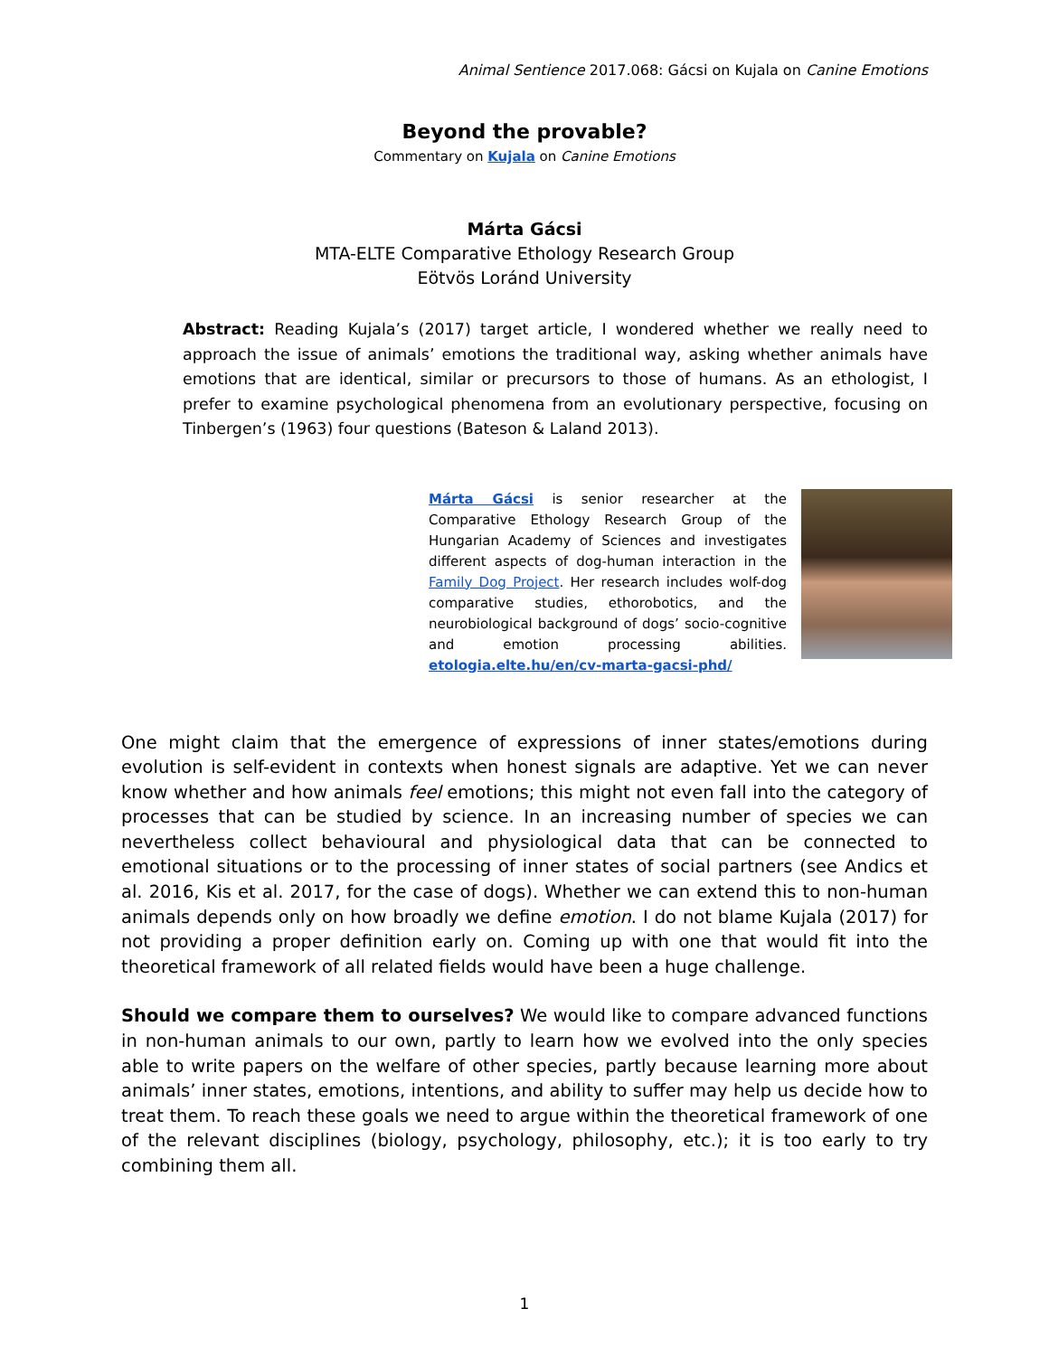Animal Sentience 2017.068: Gácsi on Kujala on Canine Emotions
Beyond the provable?
Commentary on Kujala on Canine Emotions
Márta Gácsi
MTA-ELTE Comparative Ethology Research Group
Eötvös Loránd University
Abstract: Reading Kujala’s (2017) target article, I wondered whether we really need to approach the issue of animals’ emotions the traditional way, asking whether animals have emotions that are identical, similar or precursors to those of humans. As an ethologist, I prefer to examine psychological phenomena from an evolutionary perspective, focusing on Tinbergen’s (1963) four questions (Bateson & Laland 2013).
Márta Gácsi is senior researcher at the Comparative Ethology Research Group of the Hungarian Academy of Sciences and investigates different aspects of dog-human interaction in the Family Dog Project. Her research includes wolf-dog comparative studies, ethorobotics, and the neurobiological background of dogs’ socio-cognitive and emotion processing abilities. etologia.elte.hu/en/cv-marta-gacsi-phd/
One might claim that the emergence of expressions of inner states/emotions during evolution is self-evident in contexts when honest signals are adaptive. Yet we can never know whether and how animals feel emotions; this might not even fall into the category of processes that can be studied by science. In an increasing number of species we can nevertheless collect behavioural and physiological data that can be connected to emotional situations or to the processing of inner states of social partners (see Andics et al. 2016, Kis et al. 2017, for the case of dogs). Whether we can extend this to non-human animals depends only on how broadly we define emotion. I do not blame Kujala (2017) for not providing a proper definition early on. Coming up with one that would fit into the theoretical framework of all related fields would have been a huge challenge.
Should we compare them to ourselves? We would like to compare advanced functions in non-human animals to our own, partly to learn how we evolved into the only species able to write papers on the welfare of other species, partly because learning more about animals’ inner states, emotions, intentions, and ability to suffer may help us decide how to treat them. To reach these goals we need to argue within the theoretical framework of one of the relevant disciplines (biology, psychology, philosophy, etc.); it is too early to try combining them all.
1